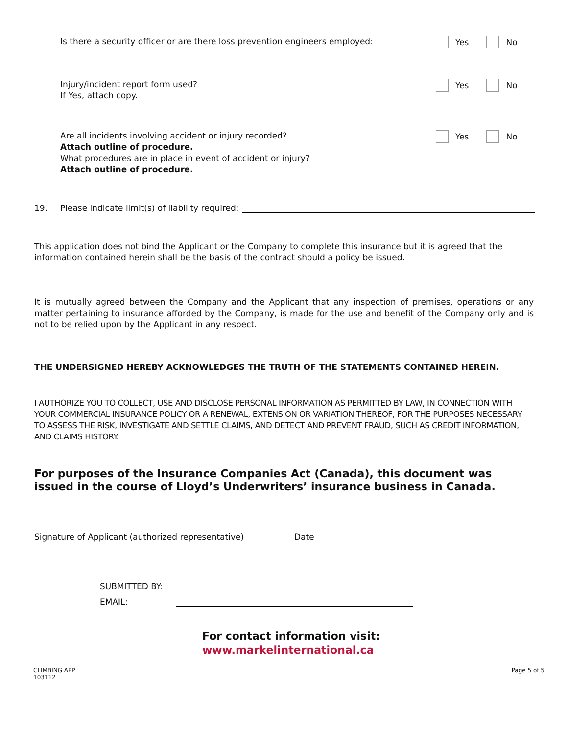Is there a security officer or are there loss prevention engineers employed:
Yes No
Injury/incident report form used?
If Yes, attach copy.
Yes No
Are all incidents involving accident or injury recorded?
Attach outline of procedure.
What procedures are in place in event of accident or injury?
Attach outline of procedure.
Yes No
19. Please indicate limit(s) of liability required:
This application does not bind the Applicant or the Company to complete this insurance but it is agreed that the information contained herein shall be the basis of the contract should a policy be issued.
It is mutually agreed between the Company and the Applicant that any inspection of premises, operations or any matter pertaining to insurance afforded by the Company, is made for the use and benefit of the Company only and is not to be relied upon by the Applicant in any respect.
THE UNDERSIGNED HEREBY ACKNOWLEDGES THE TRUTH OF THE STATEMENTS CONTAINED HEREIN.
I AUTHORIZE YOU TO COLLECT, USE AND DISCLOSE PERSONAL INFORMATION AS PERMITTED BY LAW, IN CONNECTION WITH YOUR COMMERCIAL INSURANCE POLICY OR A RENEWAL, EXTENSION OR VARIATION THEREOF, FOR THE PURPOSES NECESSARY TO ASSESS THE RISK, INVESTIGATE AND SETTLE CLAIMS, AND DETECT AND PREVENT FRAUD, SUCH AS CREDIT INFORMATION, AND CLAIMS HISTORY.
For purposes of the Insurance Companies Act (Canada), this document was issued in the course of Lloyd’s Underwriters’ insurance business in Canada.
Signature of Applicant (authorized representative)
Date
SUBMITTED BY:
EMAIL:
For contact information visit:
www.markelinternational.ca
CLIMBING APP
103112 Page 5 of 5